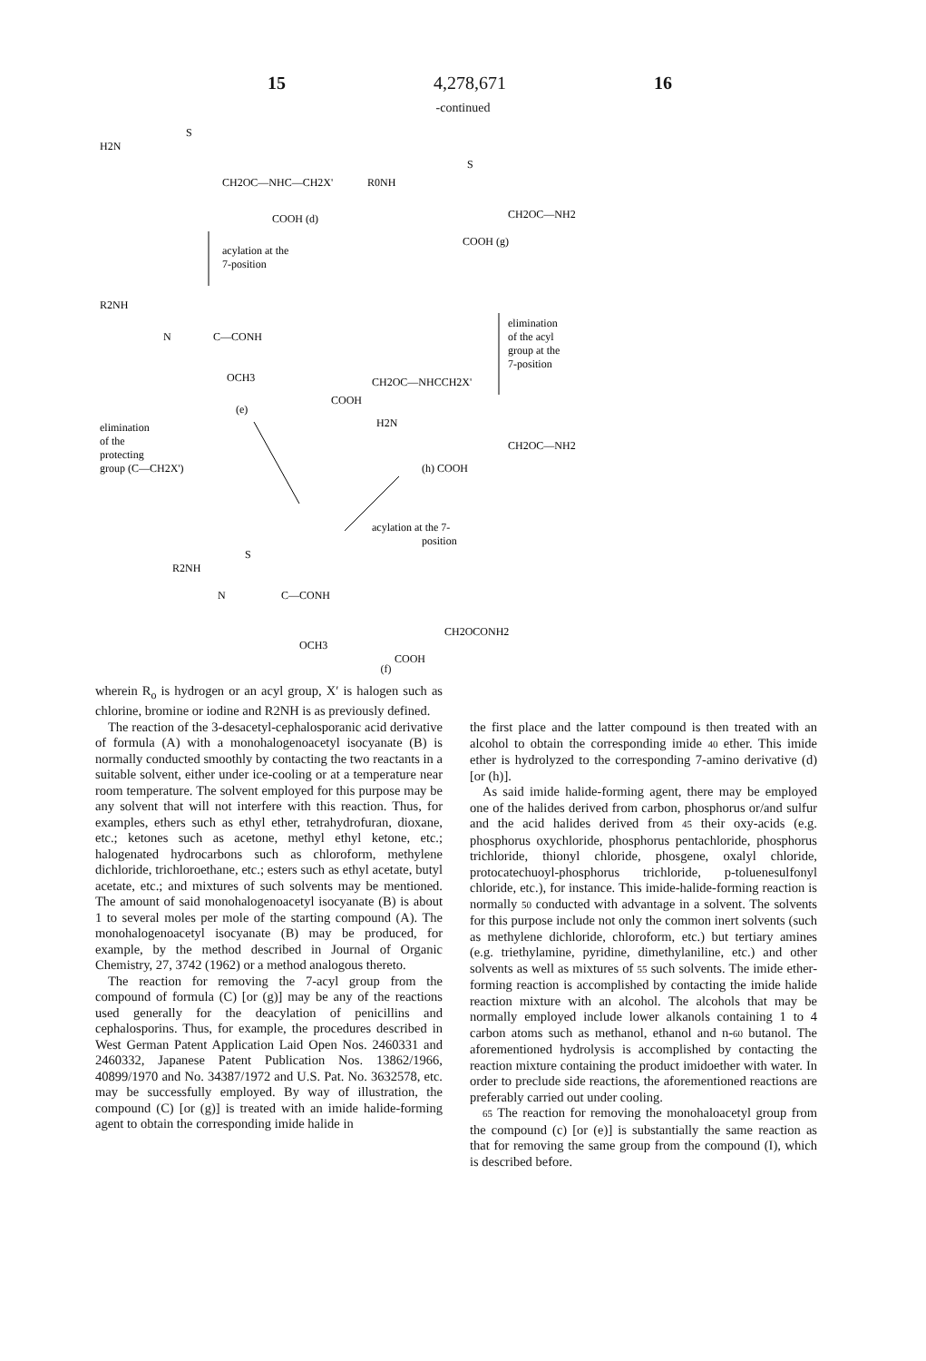15 4,278,671 16
-continued
H2N
S
CH2OC—NHC—CH2X'
COOH (d)
R0NH
S
CH2OC—NH2
COOH (g)
acylation at the
7-position
R2NH
N
C—CONH
OCH3
CH2OC—NHCCH2X'
COOH
(e)
elimination
of the acyl
group at the
7-position
elimination
of the
protecting
group (C—CH2X')
H2N
CH2OC—NH2
(h) COOH
acylation at the 7-
position
R2NH
S
N
C—CONH
CH2OCONH2
OCH3
COOH
(f)
wherein R<sub>o</sub> is hydrogen or an acyl group, X′ is halogen such as chlorine, bromine or iodine and R2NH is as previously defined.
The reaction of the 3-desacetyl-cephalosporanic acid derivative of formula (A) with a monohalogenoacetyl isocyanate (B) is normally conducted smoothly by contacting the two reactants in a suitable solvent, either under ice-cooling or at a temperature near room temperature. The solvent employed for this purpose may be any solvent that will not interfere with this reaction. Thus, for examples, ethers such as ethyl ether, tetrahydrofuran, dioxane, etc.; ketones such as acetone, methyl ethyl ketone, etc.; halogenated hydrocarbons such as chloroform, methylene dichloride, trichloroethane, etc.; esters such as ethyl acetate, butyl acetate, etc.; and mixtures of such solvents may be mentioned. The amount of said monohalogenoacetyl isocyanate (B) is about 1 to several moles per mole of the starting compound (A). The monohalogenoacetyl isocyanate (B) may be produced, for example, by the method described in Journal of Organic Chemistry, 27, 3742 (1962) or a method analogous thereto.
The reaction for removing the 7-acyl group from the compound of formula (C) [or (g)] may be any of the reactions used generally for the deacylation of penicillins and cephalosporins. Thus, for example, the procedures described in West German Patent Application Laid Open Nos. 2460331 and 2460332, Japanese Patent Publication Nos. 13862/1966, 40899/1970 and No. 34387/1972 and U.S. Pat. No. 3632578, etc. may be successfully employed. By way of illustration, the compound (C) [or (g)] is treated with an imide halide-forming agent to obtain the corresponding imide halide in
the first place and the latter compound is then treated with an alcohol to obtain the corresponding imide 40 ether. This imide ether is hydrolyzed to the corresponding 7-amino derivative (d) [or (h)].
As said imide halide-forming agent, there may be employed one of the halides derived from carbon, phosphorus or/and sulfur and the acid halides derived from 45 their oxy-acids (e.g. phosphorus oxychloride, phosphorus pentachloride, phosphorus trichloride, thionyl chloride, phosgene, oxalyl chloride, protocatechuoyl-phosphorus trichloride, p-toluenesulfonyl chloride, etc.), for instance. This imide-halide-forming reaction is normally 50 conducted with advantage in a solvent. The solvents for this purpose include not only the common inert solvents (such as methylene dichloride, chloroform, etc.) but tertiary amines (e.g. triethylamine, pyridine, dimethylaniline, etc.) and other solvents as well as mixtures of 55 such solvents. The imide ether-forming reaction is accomplished by contacting the imide halide reaction mixture with an alcohol. The alcohols that may be normally employed include lower alkanols containing 1 to 4 carbon atoms such as methanol, ethanol and n-60 butanol. The aforementioned hydrolysis is accomplished by contacting the reaction mixture containing the product imidoether with water. In order to preclude side reactions, the aforementioned reactions are preferably carried out under cooling.
65 The reaction for removing the monohaloacetyl group from the compound (c) [or (e)] is substantially the same reaction as that for removing the same group from the compound (I), which is described before.